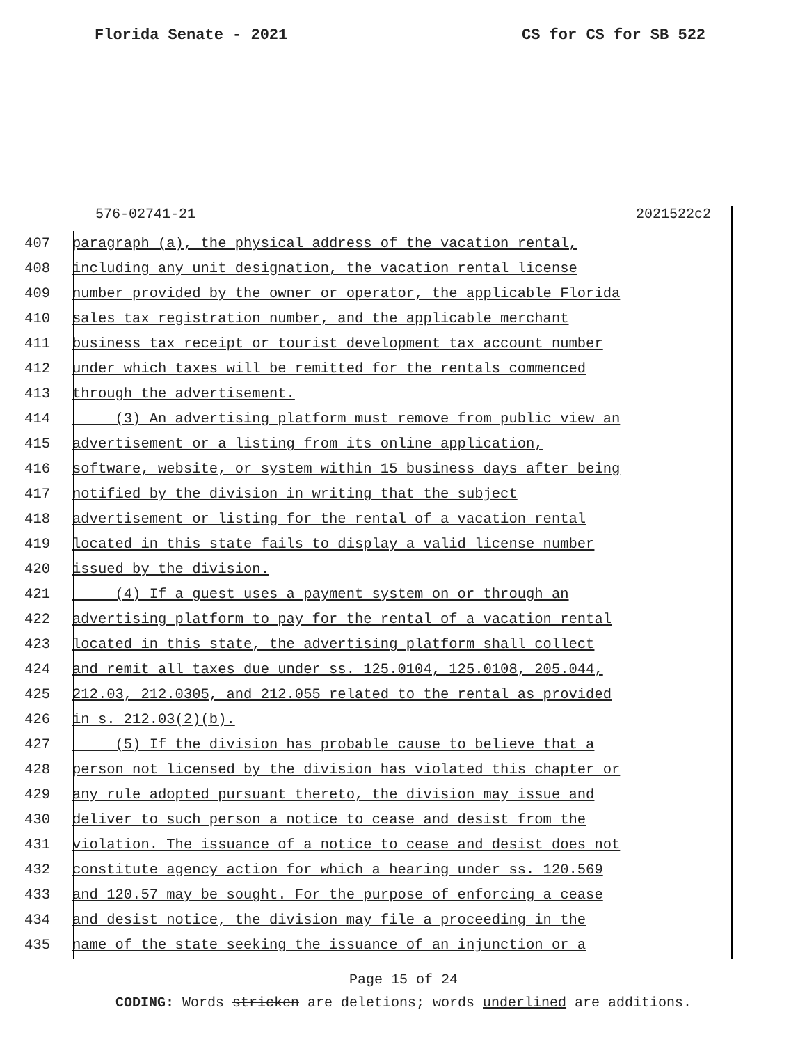Florida Senate - 2021 CS for CS for SB 522
576-02741-21 2021522c2
407 paragraph (a), the physical address of the vacation rental,
408 including any unit designation, the vacation rental license
409 number provided by the owner or operator, the applicable Florida
410 sales tax registration number, and the applicable merchant
411 business tax receipt or tourist development tax account number
412 under which taxes will be remitted for the rentals commenced
413 through the advertisement.
414 (3) An advertising platform must remove from public view an
415 advertisement or a listing from its online application,
416 software, website, or system within 15 business days after being
417 notified by the division in writing that the subject
418 advertisement or listing for the rental of a vacation rental
419 located in this state fails to display a valid license number
420 issued by the division.
421 (4) If a guest uses a payment system on or through an
422 advertising platform to pay for the rental of a vacation rental
423 located in this state, the advertising platform shall collect
424 and remit all taxes due under ss. 125.0104, 125.0108, 205.044,
425 212.03, 212.0305, and 212.055 related to the rental as provided
426 in s. 212.03(2)(b).
427 (5) If the division has probable cause to believe that a
428 person not licensed by the division has violated this chapter or
429 any rule adopted pursuant thereto, the division may issue and
430 deliver to such person a notice to cease and desist from the
431 violation. The issuance of a notice to cease and desist does not
432 constitute agency action for which a hearing under ss. 120.569
433 and 120.57 may be sought. For the purpose of enforcing a cease
434 and desist notice, the division may file a proceeding in the
435 name of the state seeking the issuance of an injunction or a
Page 15 of 24
CODING: Words stricken are deletions; words underlined are additions.